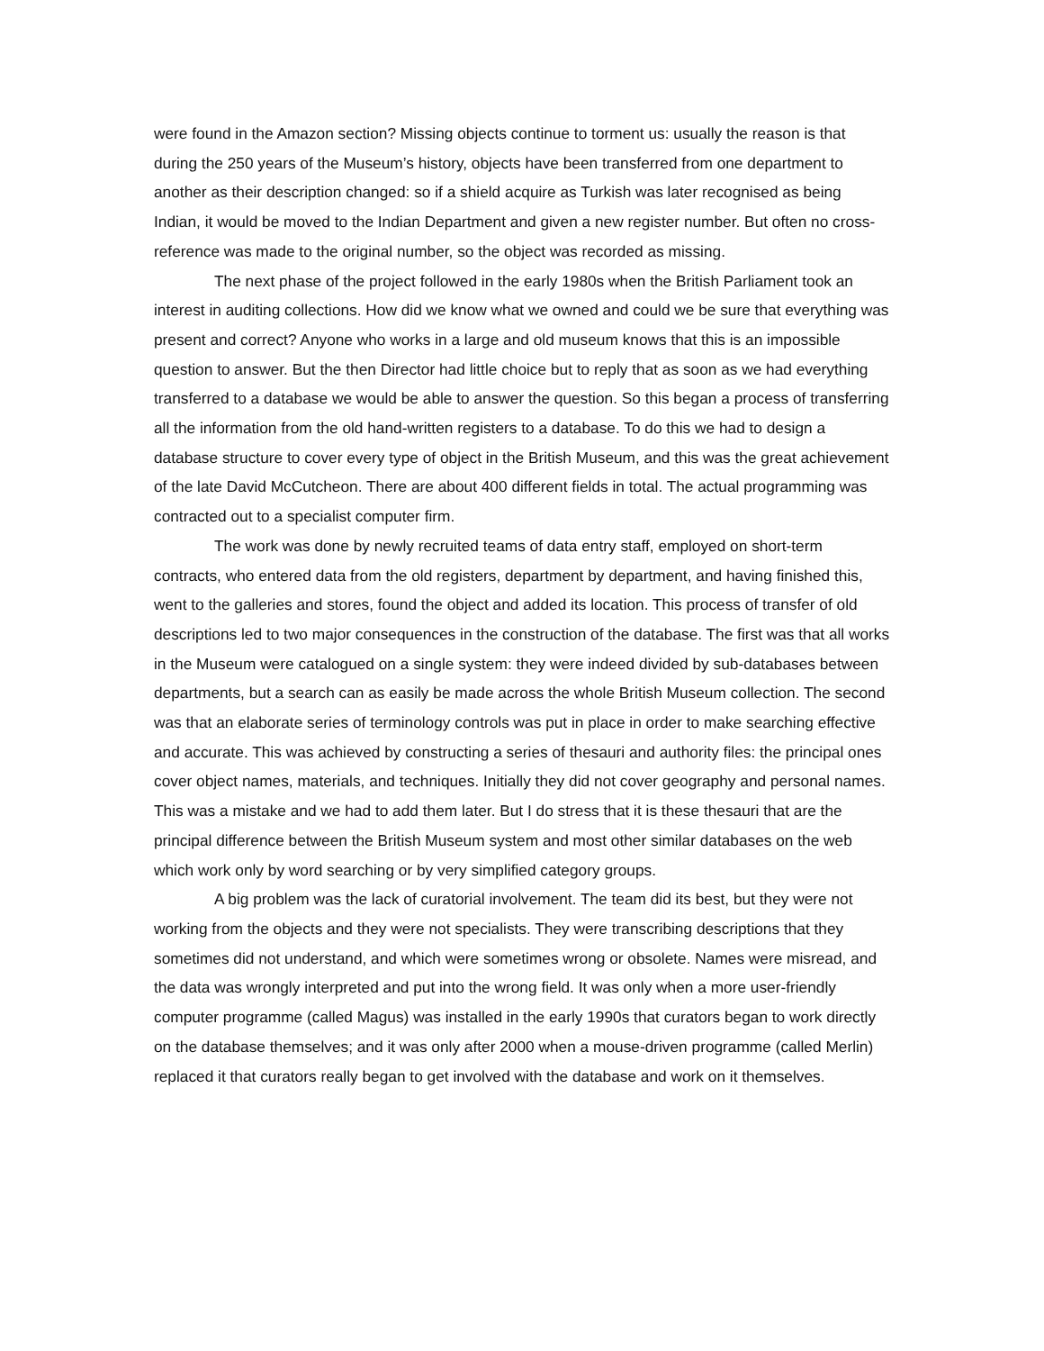were found in the Amazon section? Missing objects continue to torment us: usually the reason is that during the 250 years of the Museum’s history, objects have been transferred from one department to another as their description changed: so if a shield acquire as Turkish was later recognised as being Indian, it would be moved to the Indian Department and given a new register number. But often no cross-reference was made to the original number, so the object was recorded as missing.
The next phase of the project followed in the early 1980s when the British Parliament took an interest in auditing collections. How did we know what we owned and could we be sure that everything was present and correct? Anyone who works in a large and old museum knows that this is an impossible question to answer. But the then Director had little choice but to reply that as soon as we had everything transferred to a database we would be able to answer the question. So this began a process of transferring all the information from the old hand-written registers to a database. To do this we had to design a database structure to cover every type of object in the British Museum, and this was the great achievement of the late David McCutcheon. There are about 400 different fields in total. The actual programming was contracted out to a specialist computer firm.
The work was done by newly recruited teams of data entry staff, employed on short-term contracts, who entered data from the old registers, department by department, and having finished this, went to the galleries and stores, found the object and added its location. This process of transfer of old descriptions led to two major consequences in the construction of the database. The first was that all works in the Museum were catalogued on a single system: they were indeed divided by sub-databases between departments, but a search can as easily be made across the whole British Museum collection. The second was that an elaborate series of terminology controls was put in place in order to make searching effective and accurate. This was achieved by constructing a series of thesauri and authority files: the principal ones cover object names, materials, and techniques. Initially they did not cover geography and personal names. This was a mistake and we had to add them later. But I do stress that it is these thesauri that are the principal difference between the British Museum system and most other similar databases on the web which work only by word searching or by very simplified category groups.
A big problem was the lack of curatorial involvement. The team did its best, but they were not working from the objects and they were not specialists. They were transcribing descriptions that they sometimes did not understand, and which were sometimes wrong or obsolete. Names were misread, and the data was wrongly interpreted and put into the wrong field. It was only when a more user-friendly computer programme (called Magus) was installed in the early 1990s that curators began to work directly on the database themselves; and it was only after 2000 when a mouse-driven programme (called Merlin) replaced it that curators really began to get involved with the database and work on it themselves.